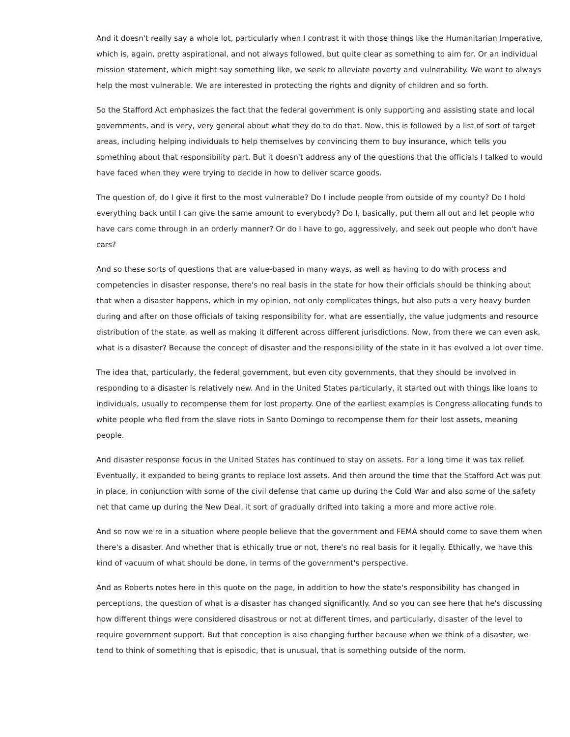And it doesn't really say a whole lot, particularly when I contrast it with those things like the Humanitarian Imperative, which is, again, pretty aspirational, and not always followed, but quite clear as something to aim for. Or an individual mission statement, which might say something like, we seek to alleviate poverty and vulnerability. We want to always help the most vulnerable. We are interested in protecting the rights and dignity of children and so forth.
So the Stafford Act emphasizes the fact that the federal government is only supporting and assisting state and local governments, and is very, very general about what they do to do that. Now, this is followed by a list of sort of target areas, including helping individuals to help themselves by convincing them to buy insurance, which tells you something about that responsibility part. But it doesn't address any of the questions that the officials I talked to would have faced when they were trying to decide in how to deliver scarce goods.
The question of, do I give it first to the most vulnerable? Do I include people from outside of my county? Do I hold everything back until I can give the same amount to everybody? Do I, basically, put them all out and let people who have cars come through in an orderly manner? Or do I have to go, aggressively, and seek out people who don't have cars?
And so these sorts of questions that are value-based in many ways, as well as having to do with process and competencies in disaster response, there's no real basis in the state for how their officials should be thinking about that when a disaster happens, which in my opinion, not only complicates things, but also puts a very heavy burden during and after on those officials of taking responsibility for, what are essentially, the value judgments and resource distribution of the state, as well as making it different across different jurisdictions. Now, from there we can even ask, what is a disaster? Because the concept of disaster and the responsibility of the state in it has evolved a lot over time.
The idea that, particularly, the federal government, but even city governments, that they should be involved in responding to a disaster is relatively new. And in the United States particularly, it started out with things like loans to individuals, usually to recompense them for lost property. One of the earliest examples is Congress allocating funds to white people who fled from the slave riots in Santo Domingo to recompense them for their lost assets, meaning people.
And disaster response focus in the United States has continued to stay on assets. For a long time it was tax relief. Eventually, it expanded to being grants to replace lost assets. And then around the time that the Stafford Act was put in place, in conjunction with some of the civil defense that came up during the Cold War and also some of the safety net that came up during the New Deal, it sort of gradually drifted into taking a more and more active role.
And so now we're in a situation where people believe that the government and FEMA should come to save them when there's a disaster. And whether that is ethically true or not, there's no real basis for it legally. Ethically, we have this kind of vacuum of what should be done, in terms of the government's perspective.
And as Roberts notes here in this quote on the page, in addition to how the state's responsibility has changed in perceptions, the question of what is a disaster has changed significantly. And so you can see here that he's discussing how different things were considered disastrous or not at different times, and particularly, disaster of the level to require government support. But that conception is also changing further because when we think of a disaster, we tend to think of something that is episodic, that is unusual, that is something outside of the norm.